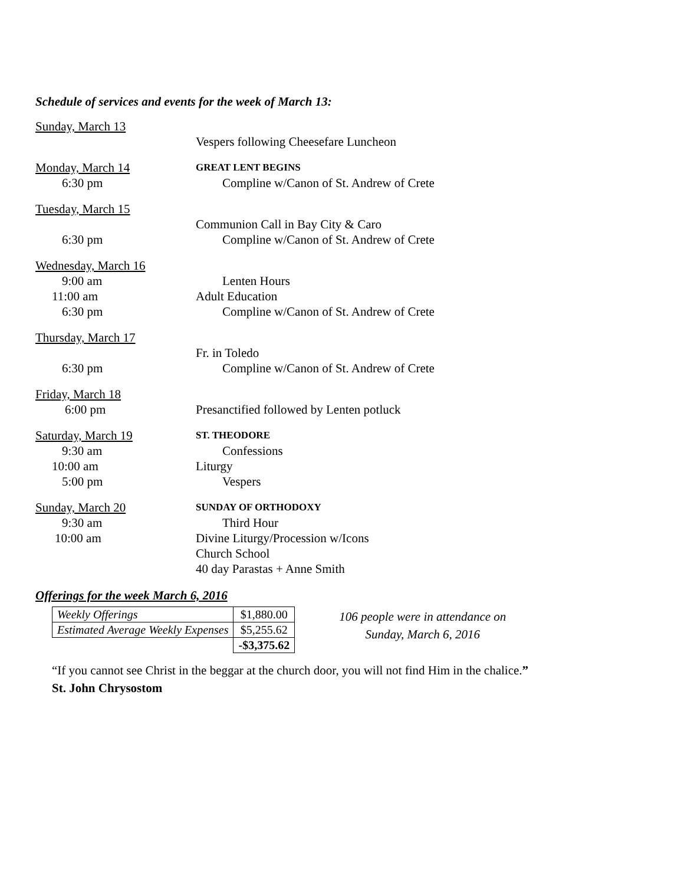Schedule of services and events for the week of March 13:
Sunday, March 13
Vespers following Cheesefare Luncheon
Monday, March 14
GREAT LENT BEGINS
6:30 pm Compline w/Canon of St. Andrew of Crete
Tuesday, March 15
Communion Call in Bay City & Caro
6:30 pm Compline w/Canon of St. Andrew of Crete
Wednesday, March 16
9:00 am Lenten Hours
11:00 am Adult Education
6:30 pm Compline w/Canon of St. Andrew of Crete
Thursday, March 17
Fr. in Toledo
6:30 pm Compline w/Canon of St. Andrew of Crete
Friday, March 18
6:00 pm Presanctified followed by Lenten potluck
Saturday, March 19
ST. THEODORE
9:30 am Confessions
10:00 am Liturgy
5:00 pm Vespers
Sunday, March 20
SUNDAY OF ORTHODOXY
9:30 am Third Hour
10:00 am Divine Liturgy/Procession w/Icons
Church School
40 day Parastas + Anne Smith
Offerings for the week March 6, 2016
| Weekly Offerings | $1,880.00 |
| Estimated Average Weekly Expenses | $5,255.62 |
| | -$3,375.62 |
106 people were in attendance on
Sunday, March 6, 2016
“If you cannot see Christ in the beggar at the church door, you will not find Him in the chalice.”
St. John Chrysostom